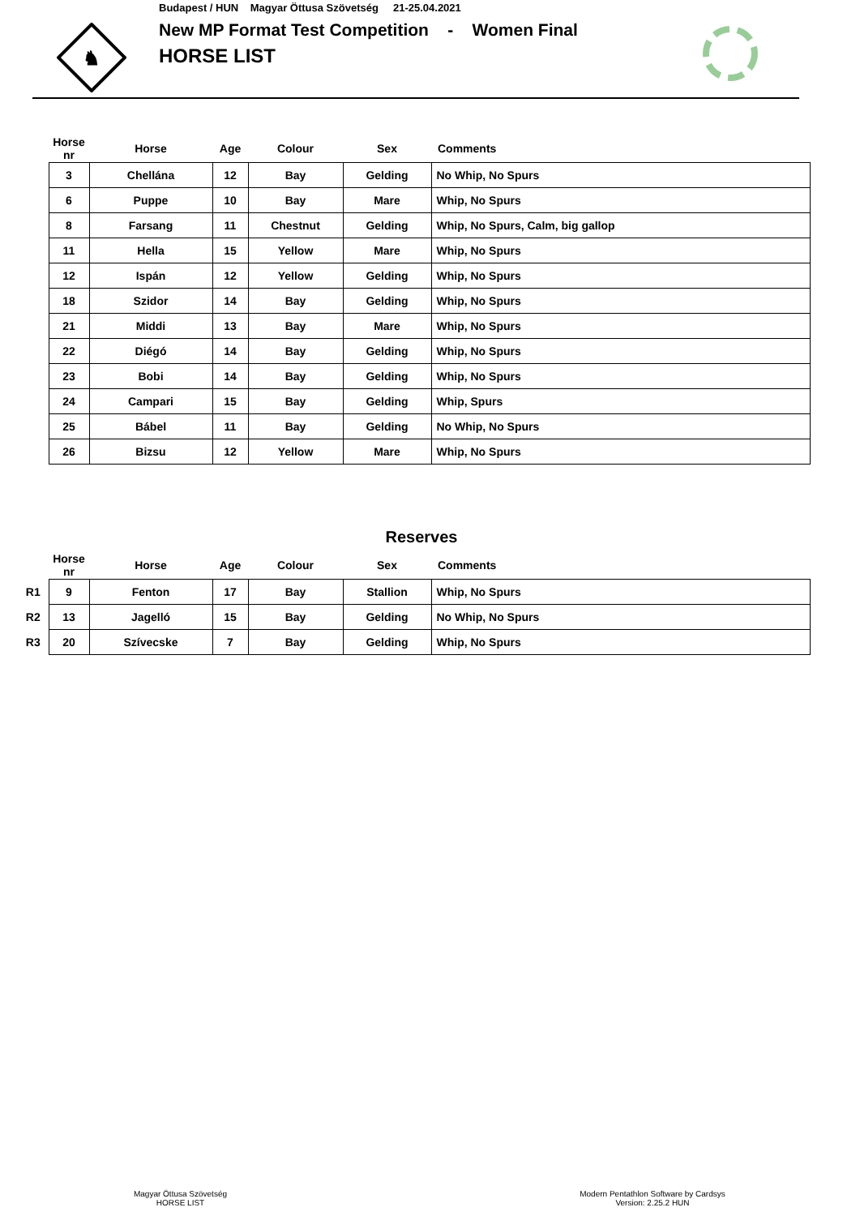♞
Budapest / HUN Magyar Öttusa Szövetség 21-25.04.2021
New MP Format Test Competition - Women Final
HORSE LIST
| | Horse nr | Horse | Age | Colour | Sex | Comments |
| --- | --- | --- | --- | --- | --- | --- |
| | 3 | Chellána | 12 | Bay | Gelding | No Whip, No Spurs |
| | 6 | Puppe | 10 | Bay | Mare | Whip, No Spurs |
| | 8 | Farsang | 11 | Chestnut | Gelding | Whip, No Spurs, Calm, big gallop |
| | 11 | Hella | 15 | Yellow | Mare | Whip, No Spurs |
| | 12 | Ispán | 12 | Yellow | Gelding | Whip, No Spurs |
| | 18 | Szidor | 14 | Bay | Gelding | Whip, No Spurs |
| | 21 | Middi | 13 | Bay | Mare | Whip, No Spurs |
| | 22 | Diégó | 14 | Bay | Gelding | Whip, No Spurs |
| | 23 | Bobi | 14 | Bay | Gelding | Whip, No Spurs |
| | 24 | Campari | 15 | Bay | Gelding | Whip, Spurs |
| | 25 | Bábel | 11 | Bay | Gelding | No Whip, No Spurs |
| | 26 | Bizsu | 12 | Yellow | Mare | Whip, No Spurs |
Reserves
| | Horse nr | Horse | Age | Colour | Sex | Comments |
| --- | --- | --- | --- | --- | --- | --- |
| R1 | 9 | Fenton | 17 | Bay | Stallion | Whip, No Spurs |
| R2 | 13 | Jagelló | 15 | Bay | Gelding | No Whip, No Spurs |
| R3 | 20 | Szívecske | 7 | Bay | Gelding | Whip, No Spurs |
Magyar Öttusa Szövetség
HORSE LIST
Modern Pentathlon Software by Cardsys
Version: 2.25.2 HUN